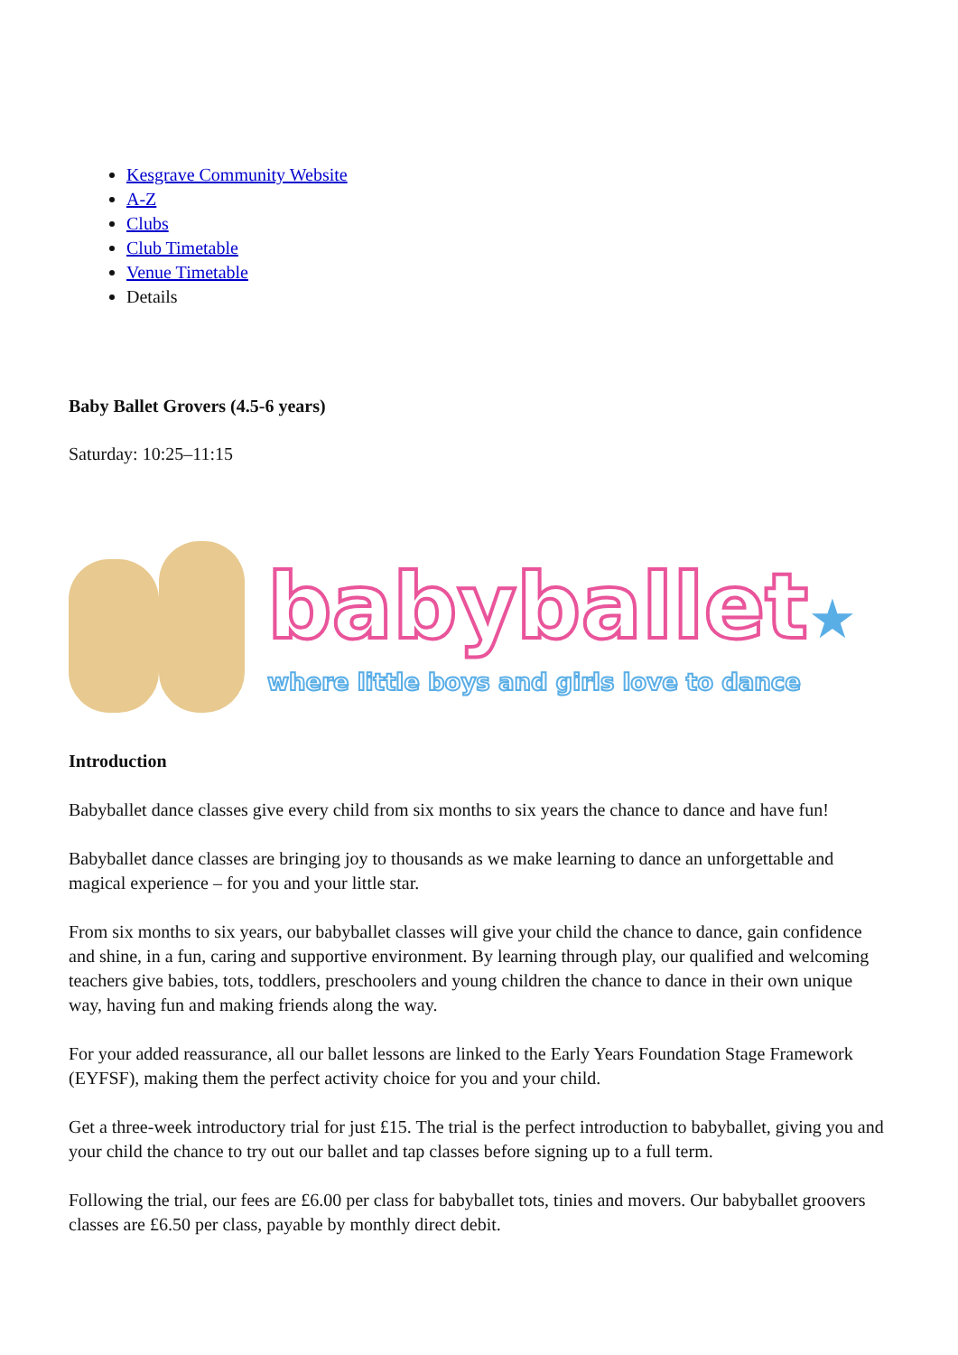Kesgrave Community Website
A-Z
Clubs
Club Timetable
Venue Timetable
Details
Baby Ballet Grovers (4.5-6 years)
Saturday: 10:25–11:15
babyballet★
where little boys and girls love to dance
Introduction
Babyballet dance classes give every child from six months to six years the chance to dance and have fun!
Babyballet dance classes are bringing joy to thousands as we make learning to dance an unforgettable and magical experience – for you and your little star.
From six months to six years, our babyballet classes will give your child the chance to dance, gain confidence and shine, in a fun, caring and supportive environment. By learning through play, our qualified and welcoming teachers give babies, tots, toddlers, preschoolers and young children the chance to dance in their own unique way, having fun and making friends along the way.
For your added reassurance, all our ballet lessons are linked to the Early Years Foundation Stage Framework (EYFSF), making them the perfect activity choice for you and your child.
Get a three-week introductory trial for just £15. The trial is the perfect introduction to babyballet, giving you and your child the chance to try out our ballet and tap classes before signing up to a full term.
Following the trial, our fees are £6.00 per class for babyballet tots, tinies and movers. Our babyballet groovers classes are £6.50 per class, payable by monthly direct debit.